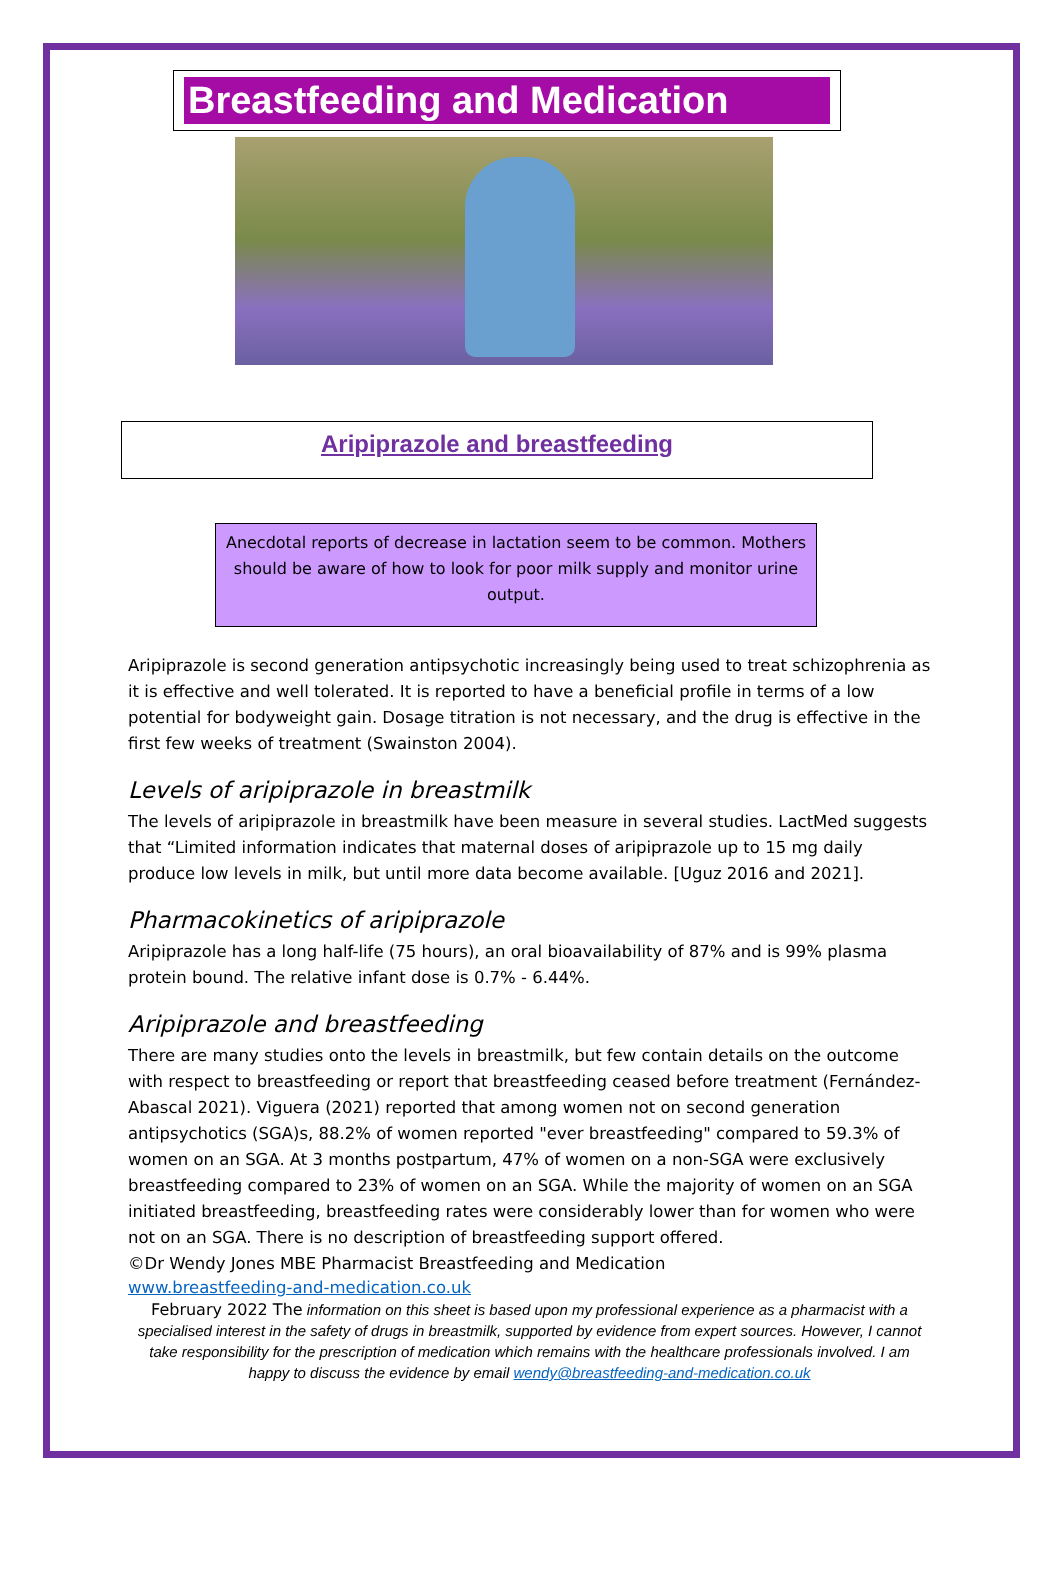Breastfeeding and Medication
Aripiprazole and breastfeeding
Anecdotal reports of decrease in lactation seem to be common. Mothers should be aware of how to look for poor milk supply and monitor urine output.
Aripiprazole is second generation antipsychotic increasingly being used to treat schizophrenia as it is effective and well tolerated. It is reported to have a beneficial profile in terms of a low potential for bodyweight gain. Dosage titration is not necessary, and the drug is effective in the first few weeks of treatment (Swainston 2004).
Levels of aripiprazole in breastmilk
The levels of aripiprazole in breastmilk have been measure in several studies. LactMed suggests that “Limited information indicates that maternal doses of aripiprazole up to 15 mg daily produce low levels in milk, but until more data become available. [Uguz 2016 and 2021].
Pharmacokinetics of aripiprazole
Aripiprazole has a long half-life (75 hours), an oral bioavailability of 87% and is 99% plasma protein bound. The relative infant dose is 0.7% - 6.44%.
Aripiprazole and breastfeeding
There are many studies onto the levels in breastmilk, but few contain details on the outcome with respect to breastfeeding or report that breastfeeding ceased before treatment (Fernández-Abascal 2021). Viguera (2021) reported that among women not on second generation antipsychotics (SGA)s, 88.2% of women reported "ever breastfeeding" compared to 59.3% of women on an SGA. At 3 months postpartum, 47% of women on a non-SGA were exclusively breastfeeding compared to 23% of women on an SGA. While the majority of women on an SGA initiated breastfeeding, breastfeeding rates were considerably lower than for women who were not on an SGA. There is no description of breastfeeding support offered.
©Dr Wendy Jones MBE Pharmacist Breastfeeding and Medication
www.breastfeeding-and-medication.co.uk
February 2022 The information on this sheet is based upon my professional experience as a pharmacist with a specialised interest in the safety of drugs in breastmilk, supported by evidence from expert sources. However, I cannot take responsibility for the prescription of medication which remains with the healthcare professionals involved. I am happy to discuss the evidence by email wendy@breastfeeding-and-medication.co.uk